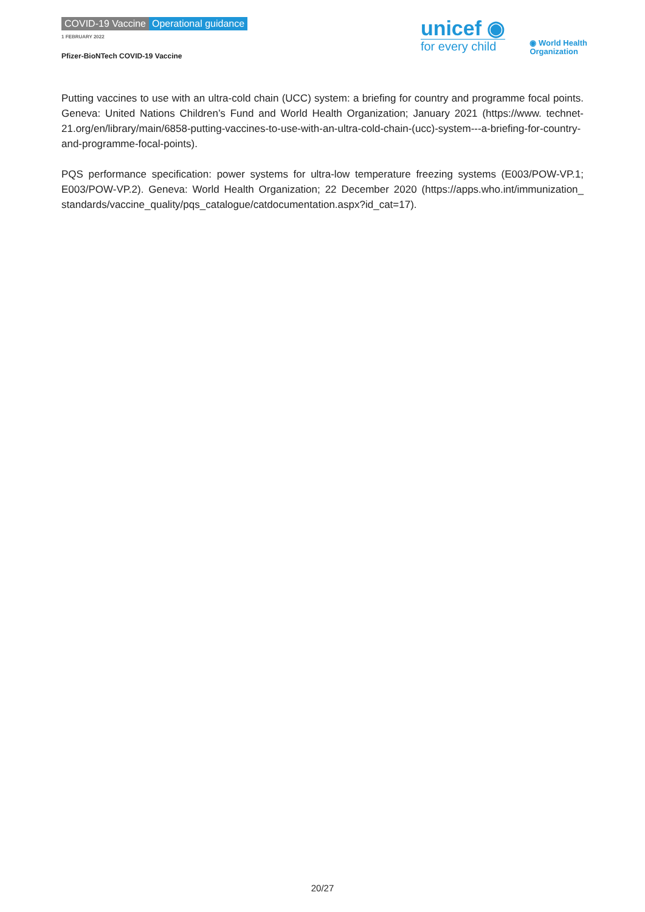COVID-19 Vaccine Operational guidance
1 FEBRUARY 2022
Pfizer-BioNTech COVID-19 Vaccine
unicef ◉
for every child
◉ World Health
Organization
Putting vaccines to use with an ultra-cold chain (UCC) system: a briefing for country and programme focal points. Geneva: United Nations Children’s Fund and World Health Organization; January 2021 (https://www. technet-21.org/en/library/main/6858-putting-vaccines-to-use-with-an-ultra-cold-chain-(ucc)-system---a-briefing-for-country-and-programme-focal-points).
PQS performance specification: power systems for ultra-low temperature freezing systems (E003/POW-VP.1; E003/POW-VP.2). Geneva: World Health Organization; 22 December 2020 (https://apps.who.int/immunization_ standards/vaccine_quality/pqs_catalogue/catdocumentation.aspx?id_cat=17).
20/27